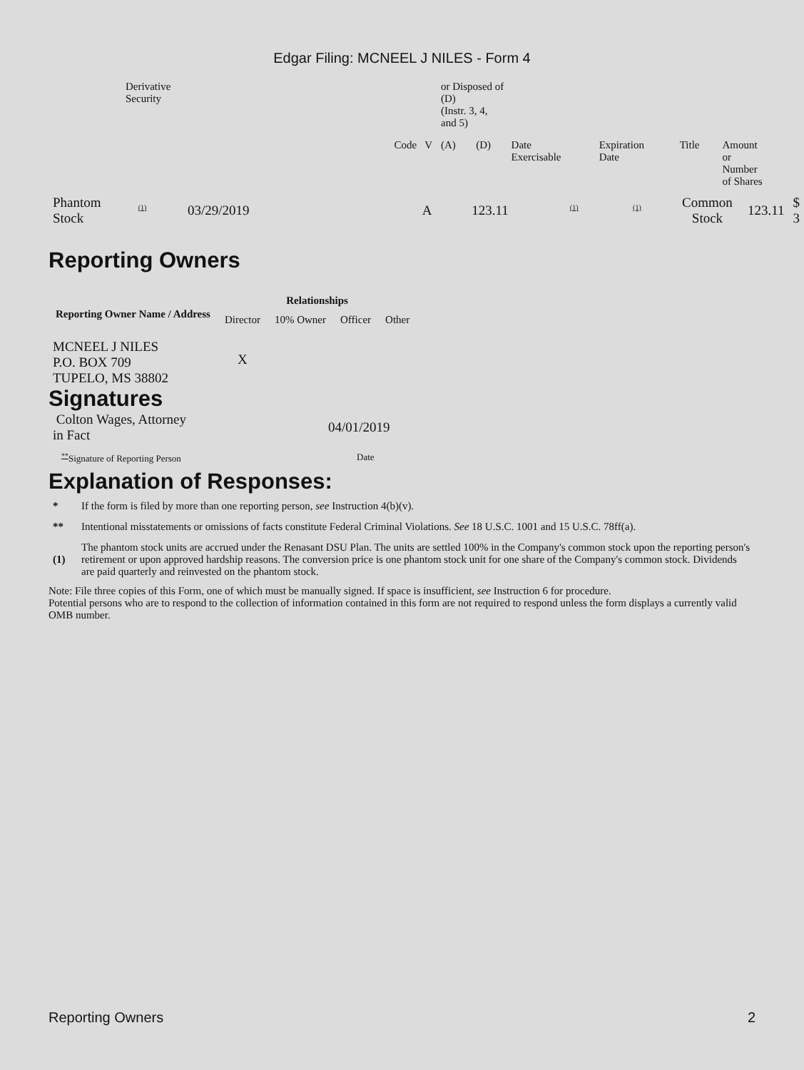Edgar Filing: MCNEEL J NILES - Form 4
| | Derivative Security | or Disposed of (D) (Instr. 3, 4, and 5) | | | | | | |
| Code V | | (A) | (D) | Date Exercisable | Expiration Date | Title | Amount or Number of Shares | |
| Phantom Stock | <sup>(1)</sup> | 03/29/2019 | A | 123.11 | <sup>(1)</sup> | <sup>(1)</sup> | Common Stock | 123.11 | $ 3 |
Reporting Owners
| Reporting Owner Name / Address | Relationships | | | |
| --- | --- | --- | --- | --- |
| | Director | 10% Owner | Officer | Other |
| MCNEEL J NILES P.O. BOX 709 TUPELO, MS 38802 | X | | | |
Signatures
| Colton Wages, Attorney in Fact | 04/01/2019 |
| <sup>**</sup> Signature of Reporting Person | Date |
Explanation of Responses:
| * | If the form is filed by more than one reporting person, see Instruction 4(b)(v). |
| ** | Intentional misstatements or omissions of facts constitute Federal Criminal Violations. See 18 U.S.C. 1001 and 15 U.S.C. 78ff(a). |
| (1) | The phantom stock units are accrued under the Renasant DSU Plan. The units are settled 100% in the Company's common stock upon the reporting person's retirement or upon approved hardship reasons. The conversion price is one phantom stock unit for one share of the Company's common stock. Dividends are paid quarterly and reinvested on the phantom stock. |
Note: File three copies of this Form, one of which must be manually signed. If space is insufficient, see Instruction 6 for procedure.
Potential persons who are to respond to the collection of information contained in this form are not required to respond unless the form displays a currently valid OMB number.
Reporting Owners 2